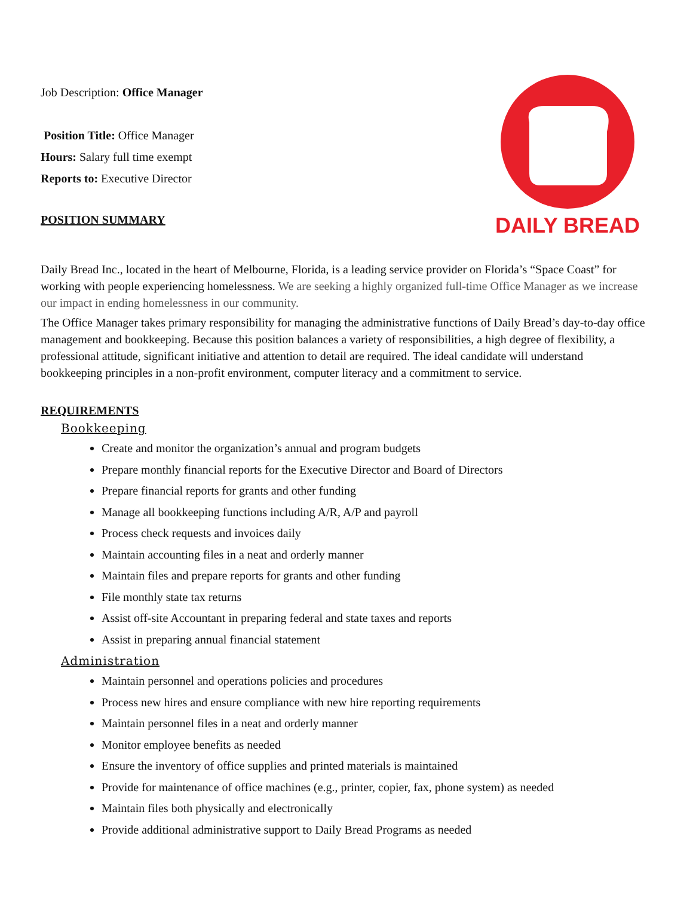Job Description: Office Manager
Position Title: Office Manager
Hours: Salary full time exempt
Reports to: Executive Director
POSITION SUMMARY
DAILY BREAD
Daily Bread Inc., located in the heart of Melbourne, Florida, is a leading service provider on Florida’s “Space Coast” for working with people experiencing homelessness. We are seeking a highly organized full-time Office Manager as we increase our impact in ending homelessness in our community.
The Office Manager takes primary responsibility for managing the administrative functions of Daily Bread’s day-to-day office management and bookkeeping. Because this position balances a variety of responsibilities, a high degree of flexibility, a professional attitude, significant initiative and attention to detail are required. The ideal candidate will understand bookkeeping principles in a non-profit environment, computer literacy and a commitment to service.
REQUIREMENTS
Bookkeeping
Create and monitor the organization’s annual and program budgets
Prepare monthly financial reports for the Executive Director and Board of Directors
Prepare financial reports for grants and other funding
Manage all bookkeeping functions including A/R, A/P and payroll
Process check requests and invoices daily
Maintain accounting files in a neat and orderly manner
Maintain files and prepare reports for grants and other funding
File monthly state tax returns
Assist off-site Accountant in preparing federal and state taxes and reports
Assist in preparing annual financial statement
Administration
Maintain personnel and operations policies and procedures
Process new hires and ensure compliance with new hire reporting requirements
Maintain personnel files in a neat and orderly manner
Monitor employee benefits as needed
Ensure the inventory of office supplies and printed materials is maintained
Provide for maintenance of office machines (e.g., printer, copier, fax, phone system) as needed
Maintain files both physically and electronically
Provide additional administrative support to Daily Bread Programs as needed